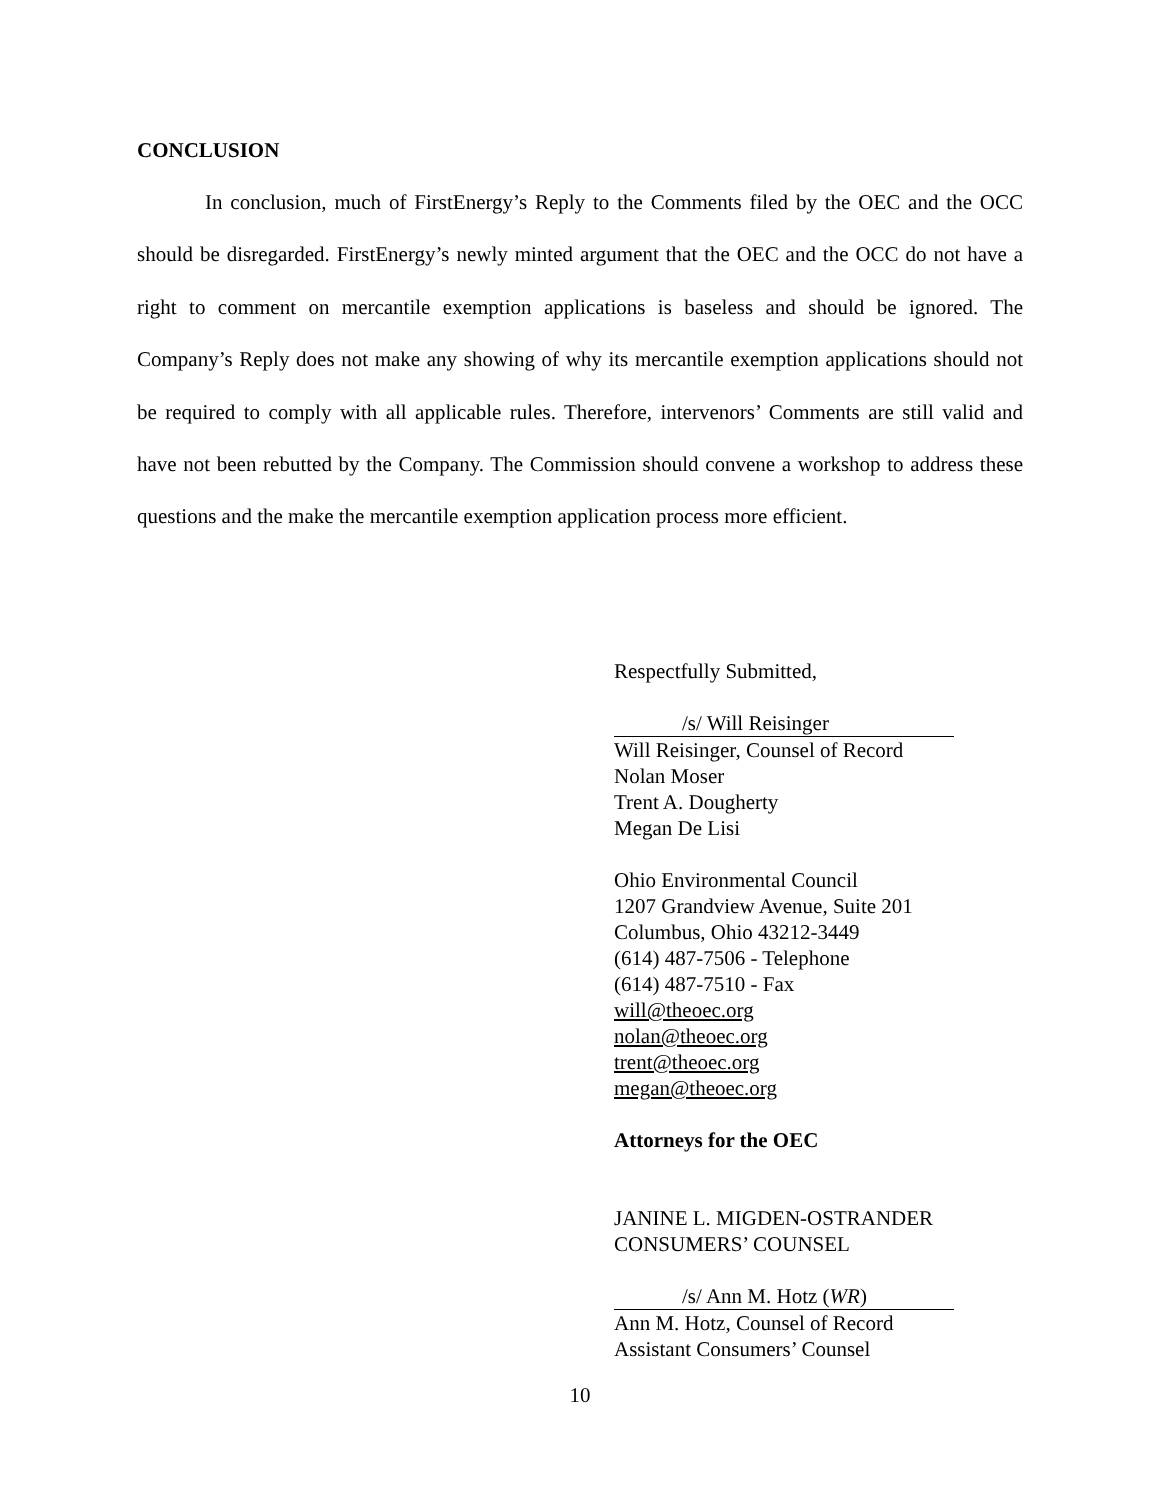CONCLUSION
In conclusion, much of FirstEnergy’s Reply to the Comments filed by the OEC and the OCC should be disregarded. FirstEnergy’s newly minted argument that the OEC and the OCC do not have a right to comment on mercantile exemption applications is baseless and should be ignored. The Company’s Reply does not make any showing of why its mercantile exemption applications should not be required to comply with all applicable rules. Therefore, intervenors’ Comments are still valid and have not been rebutted by the Company. The Commission should convene a workshop to address these questions and the make the mercantile exemption application process more efficient.
Respectfully Submitted,
/s/ Will Reisinger
Will Reisinger, Counsel of Record
Nolan Moser
Trent A. Dougherty
Megan De Lisi
Ohio Environmental Council
1207 Grandview Avenue, Suite 201
Columbus, Ohio 43212-3449
(614) 487-7506 - Telephone
(614) 487-7510 - Fax
will@theoec.org
nolan@theoec.org
trent@theoec.org
megan@theoec.org
Attorneys for the OEC
JANINE L. MIGDEN-OSTRANDER
CONSUMERS’ COUNSEL
/s/ Ann M. Hotz (WR)
Ann M. Hotz, Counsel of Record
Assistant Consumers’ Counsel
10